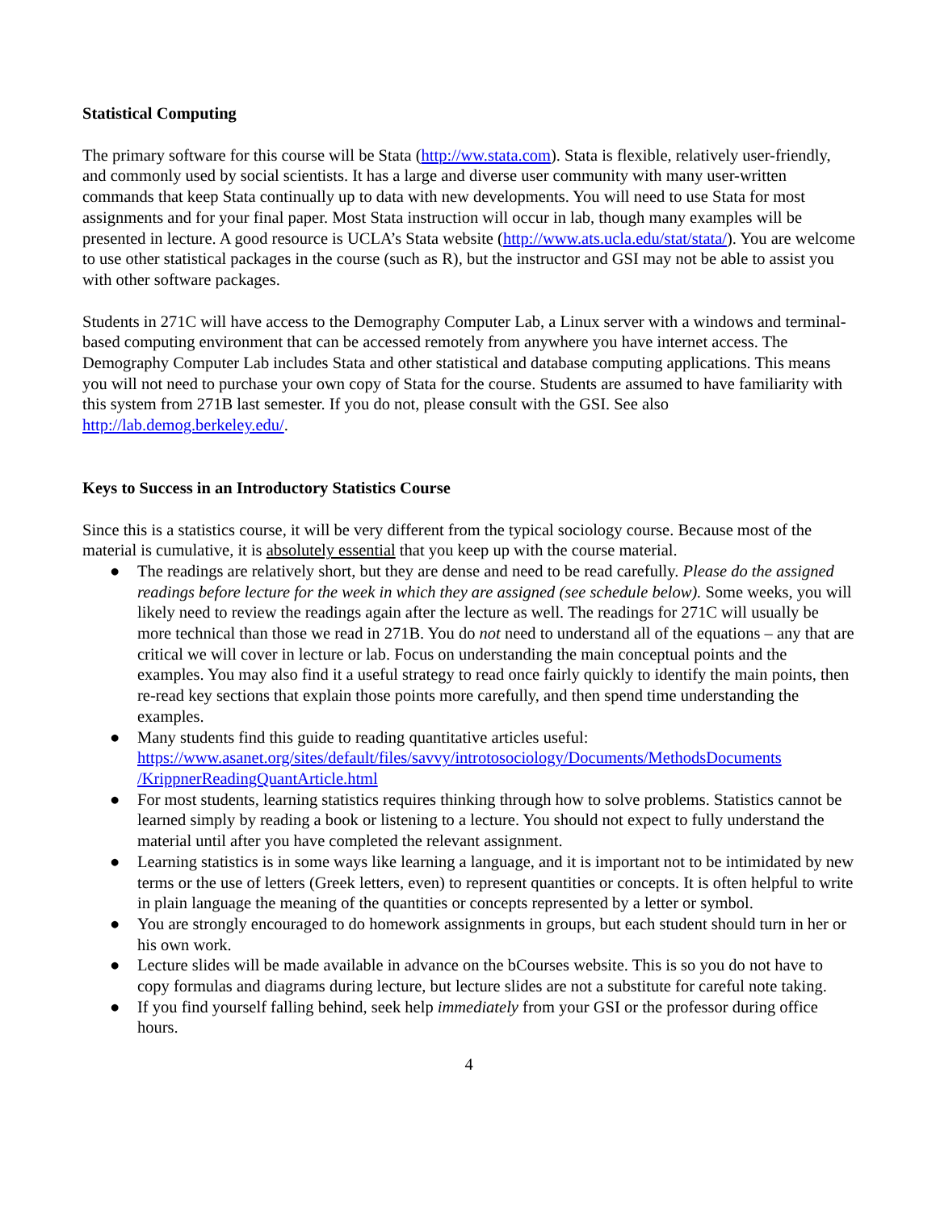Statistical Computing
The primary software for this course will be Stata (http://ww.stata.com). Stata is flexible, relatively user-friendly, and commonly used by social scientists. It has a large and diverse user community with many user-written commands that keep Stata continually up to data with new developments. You will need to use Stata for most assignments and for your final paper. Most Stata instruction will occur in lab, though many examples will be presented in lecture. A good resource is UCLA’s Stata website (http://www.ats.ucla.edu/stat/stata/). You are welcome to use other statistical packages in the course (such as R), but the instructor and GSI may not be able to assist you with other software packages.
Students in 271C will have access to the Demography Computer Lab, a Linux server with a windows and terminal-based computing environment that can be accessed remotely from anywhere you have internet access. The Demography Computer Lab includes Stata and other statistical and database computing applications. This means you will not need to purchase your own copy of Stata for the course. Students are assumed to have familiarity with this system from 271B last semester. If you do not, please consult with the GSI. See also http://lab.demog.berkeley.edu/.
Keys to Success in an Introductory Statistics Course
Since this is a statistics course, it will be very different from the typical sociology course. Because most of the material is cumulative, it is absolutely essential that you keep up with the course material.
● The readings are relatively short, but they are dense and need to be read carefully. Please do the assigned readings before lecture for the week in which they are assigned (see schedule below). Some weeks, you will likely need to review the readings again after the lecture as well. The readings for 271C will usually be more technical than those we read in 271B. You do not need to understand all of the equations – any that are critical we will cover in lecture or lab. Focus on understanding the main conceptual points and the examples. You may also find it a useful strategy to read once fairly quickly to identify the main points, then re-read key sections that explain those points more carefully, and then spend time understanding the examples.
● Many students find this guide to reading quantitative articles useful: https://www.asanet.org/sites/default/files/savvy/introtosociology/Documents/MethodsDocuments /KrippnerReadingQuantArticle.html
● For most students, learning statistics requires thinking through how to solve problems. Statistics cannot be learned simply by reading a book or listening to a lecture. You should not expect to fully understand the material until after you have completed the relevant assignment.
● Learning statistics is in some ways like learning a language, and it is important not to be intimidated by new terms or the use of letters (Greek letters, even) to represent quantities or concepts. It is often helpful to write in plain language the meaning of the quantities or concepts represented by a letter or symbol.
● You are strongly encouraged to do homework assignments in groups, but each student should turn in her or his own work.
● Lecture slides will be made available in advance on the bCourses website. This is so you do not have to copy formulas and diagrams during lecture, but lecture slides are not a substitute for careful note taking.
● If you find yourself falling behind, seek help immediately from your GSI or the professor during office hours.
4